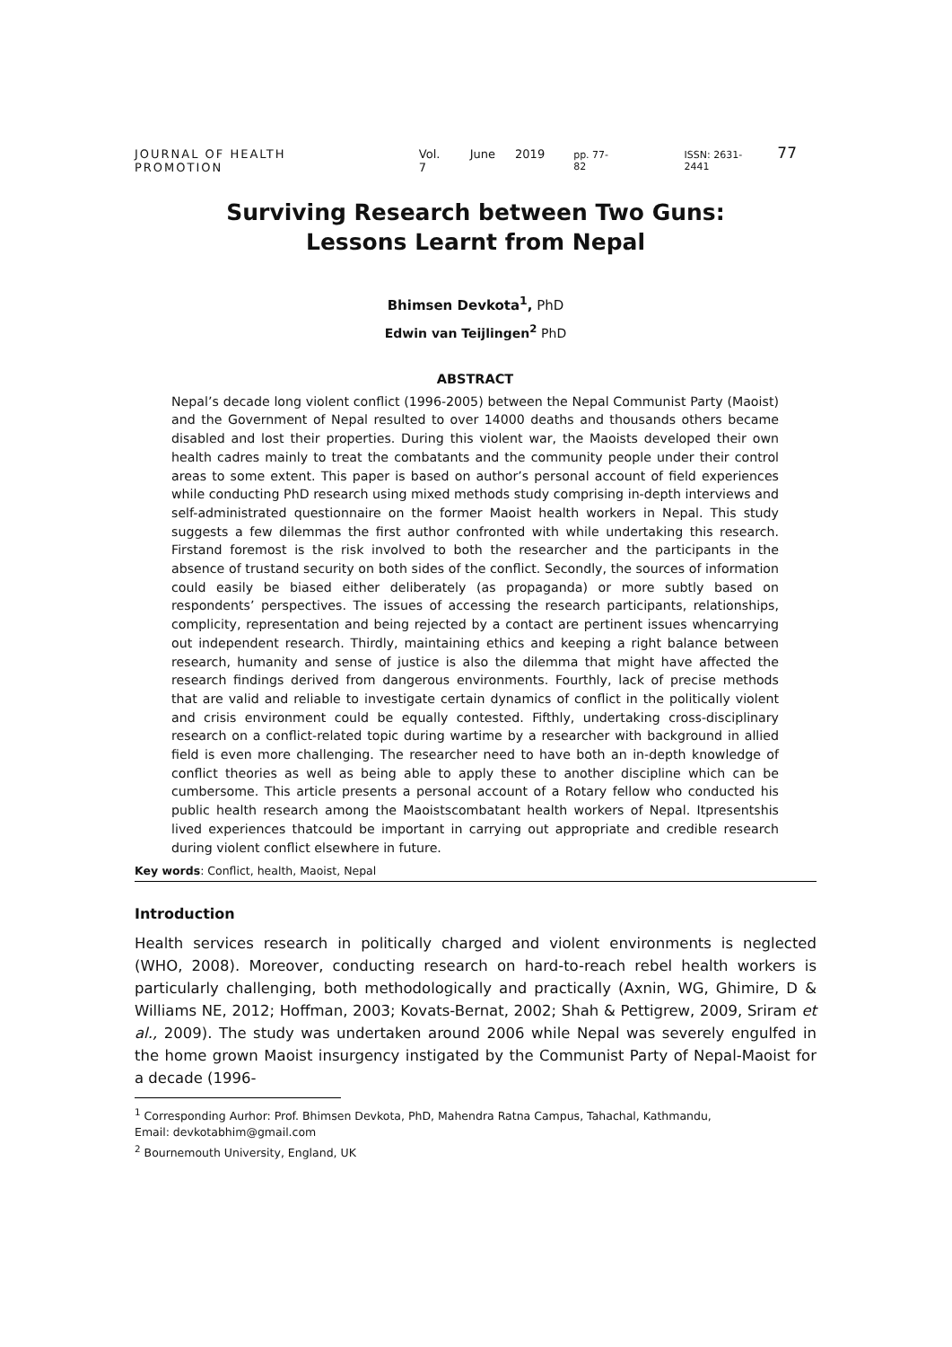JOURNAL OF HEALTH PROMOTION Vol. 7 June 2019 pp. 77-82 ISSN: 2631-2441 77
Surviving Research between Two Guns:
Lessons Learnt from Nepal
Bhimsen Devkota<sup>1</sup>, PhD
Edwin van Teijlingen<sup>2</sup> PhD
ABSTRACT
Nepal’s decade long violent conflict (1996-2005) between the Nepal Communist Party (Maoist) and the Government of Nepal resulted to over 14000 deaths and thousands others became disabled and lost their properties. During this violent war, the Maoists developed their own health cadres mainly to treat the combatants and the community people under their control areas to some extent. This paper is based on author’s personal account of field experiences while conducting PhD research using mixed methods study comprising in-depth interviews and self-administrated questionnaire on the former Maoist health workers in Nepal. This study suggests a few dilemmas the first author confronted with while undertaking this research. Firstand foremost is the risk involved to both the researcher and the participants in the absence of trustand security on both sides of the conflict. Secondly, the sources of information could easily be biased either deliberately (as propaganda) or more subtly based on respondents’ perspectives. The issues of accessing the research participants, relationships, complicity, representation and being rejected by a contact are pertinent issues whencarrying out independent research. Thirdly, maintaining ethics and keeping a right balance between research, humanity and sense of justice is also the dilemma that might have affected the research findings derived from dangerous environments. Fourthly, lack of precise methods that are valid and reliable to investigate certain dynamics of conflict in the politically violent and crisis environment could be equally contested. Fifthly, undertaking cross-disciplinary research on a conflict-related topic during wartime by a researcher with background in allied field is even more challenging. The researcher need to have both an in-depth knowledge of conflict theories as well as being able to apply these to another discipline which can be cumbersome. This article presents a personal account of a Rotary fellow who conducted his public health research among the Maoistscombatant health workers of Nepal. Itpresentshis lived experiences thatcould be important in carrying out appropriate and credible research during violent conflict elsewhere in future.
Key words: Conflict, health, Maoist, Nepal
Introduction
Health services research in politically charged and violent environments is neglected (WHO, 2008). Moreover, conducting research on hard-to-reach rebel health workers is particularly challenging, both methodologically and practically (Axnin, WG, Ghimire, D & Williams NE, 2012; Hoffman, 2003; Kovats-Bernat, 2002; Shah & Pettigrew, 2009, Sriram et al., 2009). The study was undertaken around 2006 while Nepal was severely engulfed in the home grown Maoist insurgency instigated by the Communist Party of Nepal-Maoist for a decade (1996-
<sup>1</sup> Corresponding Aurhor: Prof. Bhimsen Devkota, PhD, Mahendra Ratna Campus, Tahachal, Kathmandu,
Email: devkotabhim@gmail.com
<sup>2</sup> Bournemouth University, England, UK